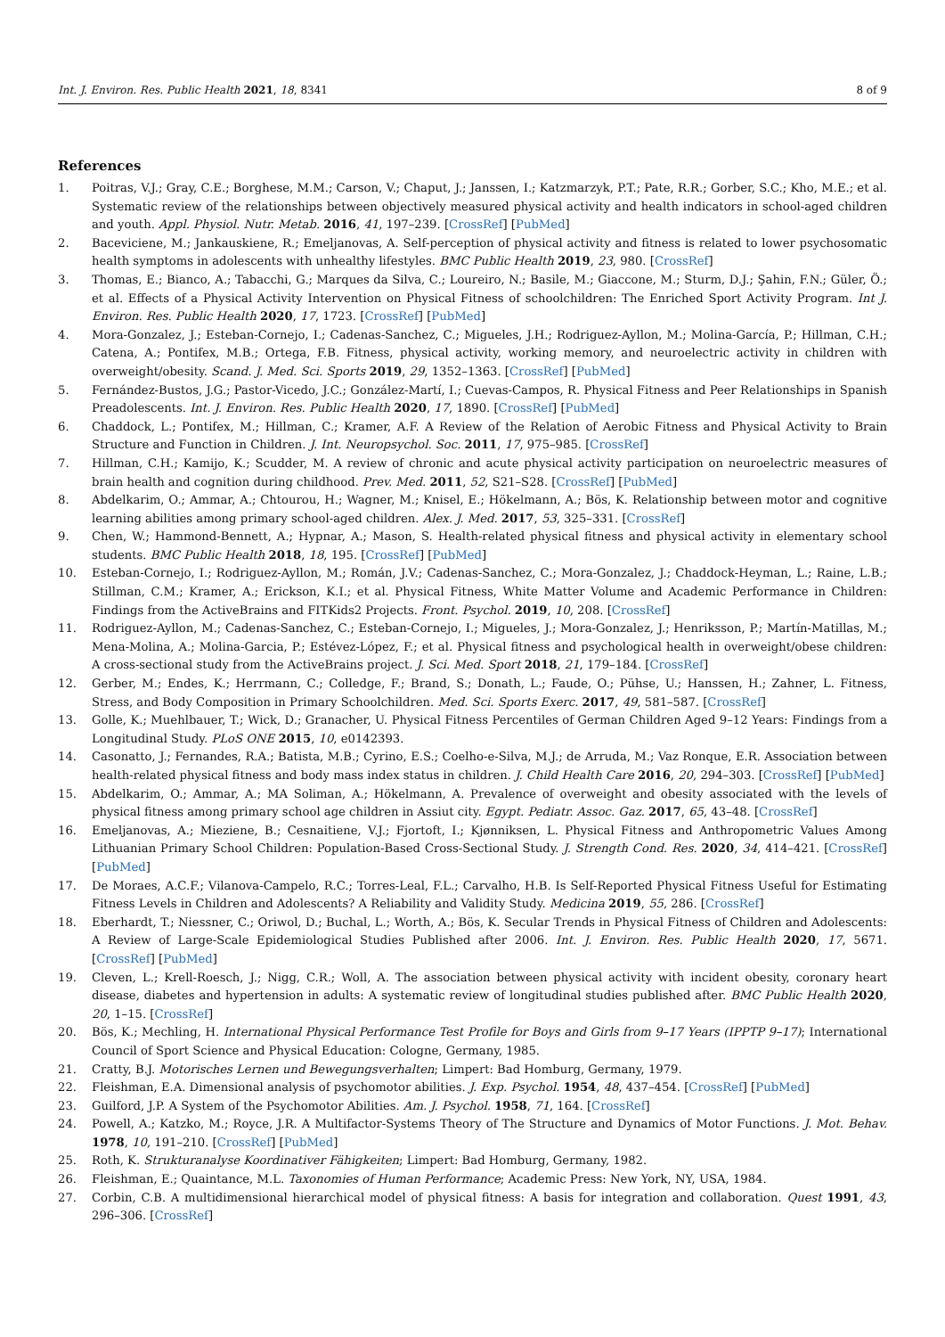Int. J. Environ. Res. Public Health 2021, 18, 8341 8 of 9
References
1. Poitras, V.J.; Gray, C.E.; Borghese, M.M.; Carson, V.; Chaput, J.; Janssen, I.; Katzmarzyk, P.T.; Pate, R.R.; Gorber, S.C.; Kho, M.E.; et al. Systematic review of the relationships between objectively measured physical activity and health indicators in school-aged children and youth. Appl. Physiol. Nutr. Metab. 2016, 41, 197–239. [CrossRef] [PubMed]
2. Baceviciene, M.; Jankauskiene, R.; Emeljanovas, A. Self-perception of physical activity and fitness is related to lower psychosomatic health symptoms in adolescents with unhealthy lifestyles. BMC Public Health 2019, 23, 980. [CrossRef]
3. Thomas, E.; Bianco, A.; Tabacchi, G.; Marques da Silva, C.; Loureiro, N.; Basile, M.; Giaccone, M.; Sturm, D.J.; Şahin, F.N.; Güler, Ö.; et al. Effects of a Physical Activity Intervention on Physical Fitness of schoolchildren: The Enriched Sport Activity Program. Int J. Environ. Res. Public Health 2020, 17, 1723. [CrossRef] [PubMed]
4. Mora-Gonzalez, J.; Esteban-Cornejo, I.; Cadenas-Sanchez, C.; Migueles, J.H.; Rodriguez-Ayllon, M.; Molina-García, P.; Hillman, C.H.; Catena, A.; Pontifex, M.B.; Ortega, F.B. Fitness, physical activity, working memory, and neuroelectric activity in children with overweight/obesity. Scand. J. Med. Sci. Sports 2019, 29, 1352–1363. [CrossRef] [PubMed]
5. Fernández-Bustos, J.G.; Pastor-Vicedo, J.C.; González-Martí, I.; Cuevas-Campos, R. Physical Fitness and Peer Relationships in Spanish Preadolescents. Int. J. Environ. Res. Public Health 2020, 17, 1890. [CrossRef] [PubMed]
6. Chaddock, L.; Pontifex, M.; Hillman, C.; Kramer, A.F. A Review of the Relation of Aerobic Fitness and Physical Activity to Brain Structure and Function in Children. J. Int. Neuropsychol. Soc. 2011, 17, 975–985. [CrossRef]
7. Hillman, C.H.; Kamijo, K.; Scudder, M. A review of chronic and acute physical activity participation on neuroelectric measures of brain health and cognition during childhood. Prev. Med. 2011, 52, S21–S28. [CrossRef] [PubMed]
8. Abdelkarim, O.; Ammar, A.; Chtourou, H.; Wagner, M.; Knisel, E.; Hökelmann, A.; Bös, K. Relationship between motor and cognitive learning abilities among primary school-aged children. Alex. J. Med. 2017, 53, 325–331. [CrossRef]
9. Chen, W.; Hammond-Bennett, A.; Hypnar, A.; Mason, S. Health-related physical fitness and physical activity in elementary school students. BMC Public Health 2018, 18, 195. [CrossRef] [PubMed]
10. Esteban-Cornejo, I.; Rodriguez-Ayllon, M.; Román, J.V.; Cadenas-Sanchez, C.; Mora-Gonzalez, J.; Chaddock-Heyman, L.; Raine, L.B.; Stillman, C.M.; Kramer, A.; Erickson, K.I.; et al. Physical Fitness, White Matter Volume and Academic Performance in Children: Findings from the ActiveBrains and FITKids2 Projects. Front. Psychol. 2019, 10, 208. [CrossRef]
11. Rodriguez-Ayllon, M.; Cadenas-Sanchez, C.; Esteban-Cornejo, I.; Migueles, J.; Mora-Gonzalez, J.; Henriksson, P.; Martín-Matillas, M.; Mena-Molina, A.; Molina-Garcia, P.; Estévez-López, F.; et al. Physical fitness and psychological health in overweight/obese children: A cross-sectional study from the ActiveBrains project. J. Sci. Med. Sport 2018, 21, 179–184. [CrossRef]
12. Gerber, M.; Endes, K.; Herrmann, C.; Colledge, F.; Brand, S.; Donath, L.; Faude, O.; Pühse, U.; Hanssen, H.; Zahner, L. Fitness, Stress, and Body Composition in Primary Schoolchildren. Med. Sci. Sports Exerc. 2017, 49, 581–587. [CrossRef]
13. Golle, K.; Muehlbauer, T.; Wick, D.; Granacher, U. Physical Fitness Percentiles of German Children Aged 9–12 Years: Findings from a Longitudinal Study. PLoS ONE 2015, 10, e0142393.
14. Casonatto, J.; Fernandes, R.A.; Batista, M.B.; Cyrino, E.S.; Coelho-e-Silva, M.J.; de Arruda, M.; Vaz Ronque, E.R. Association between health-related physical fitness and body mass index status in children. J. Child Health Care 2016, 20, 294–303. [CrossRef] [PubMed]
15. Abdelkarim, O.; Ammar, A.; MA Soliman, A.; Hökelmann, A. Prevalence of overweight and obesity associated with the levels of physical fitness among primary school age children in Assiut city. Egypt. Pediatr. Assoc. Gaz. 2017, 65, 43–48. [CrossRef]
16. Emeljanovas, A.; Mieziene, B.; Cesnaitiene, V.J.; Fjortoft, I.; Kjønniksen, L. Physical Fitness and Anthropometric Values Among Lithuanian Primary School Children: Population-Based Cross-Sectional Study. J. Strength Cond. Res. 2020, 34, 414–421. [CrossRef] [PubMed]
17. De Moraes, A.C.F.; Vilanova-Campelo, R.C.; Torres-Leal, F.L.; Carvalho, H.B. Is Self-Reported Physical Fitness Useful for Estimating Fitness Levels in Children and Adolescents? A Reliability and Validity Study. Medicina 2019, 55, 286. [CrossRef]
18. Eberhardt, T.; Niessner, C.; Oriwol, D.; Buchal, L.; Worth, A.; Bös, K. Secular Trends in Physical Fitness of Children and Adolescents: A Review of Large-Scale Epidemiological Studies Published after 2006. Int. J. Environ. Res. Public Health 2020, 17, 5671. [CrossRef] [PubMed]
19. Cleven, L.; Krell-Roesch, J.; Nigg, C.R.; Woll, A. The association between physical activity with incident obesity, coronary heart disease, diabetes and hypertension in adults: A systematic review of longitudinal studies published after. BMC Public Health 2020, 20, 1–15. [CrossRef]
20. Bös, K.; Mechling, H. International Physical Performance Test Profile for Boys and Girls from 9–17 Years (IPPTP 9–17); International Council of Sport Science and Physical Education: Cologne, Germany, 1985.
21. Cratty, B.J. Motorisches Lernen und Bewegungsverhalten; Limpert: Bad Homburg, Germany, 1979.
22. Fleishman, E.A. Dimensional analysis of psychomotor abilities. J. Exp. Psychol. 1954, 48, 437–454. [CrossRef] [PubMed]
23. Guilford, J.P. A System of the Psychomotor Abilities. Am. J. Psychol. 1958, 71, 164. [CrossRef]
24. Powell, A.; Katzko, M.; Royce, J.R. A Multifactor-Systems Theory of The Structure and Dynamics of Motor Functions. J. Mot. Behav. 1978, 10, 191–210. [CrossRef] [PubMed]
25. Roth, K. Strukturanalyse Koordinativer Fähigkeiten; Limpert: Bad Homburg, Germany, 1982.
26. Fleishman, E.; Quaintance, M.L. Taxonomies of Human Performance; Academic Press: New York, NY, USA, 1984.
27. Corbin, C.B. A multidimensional hierarchical model of physical fitness: A basis for integration and collaboration. Quest 1991, 43, 296–306. [CrossRef]